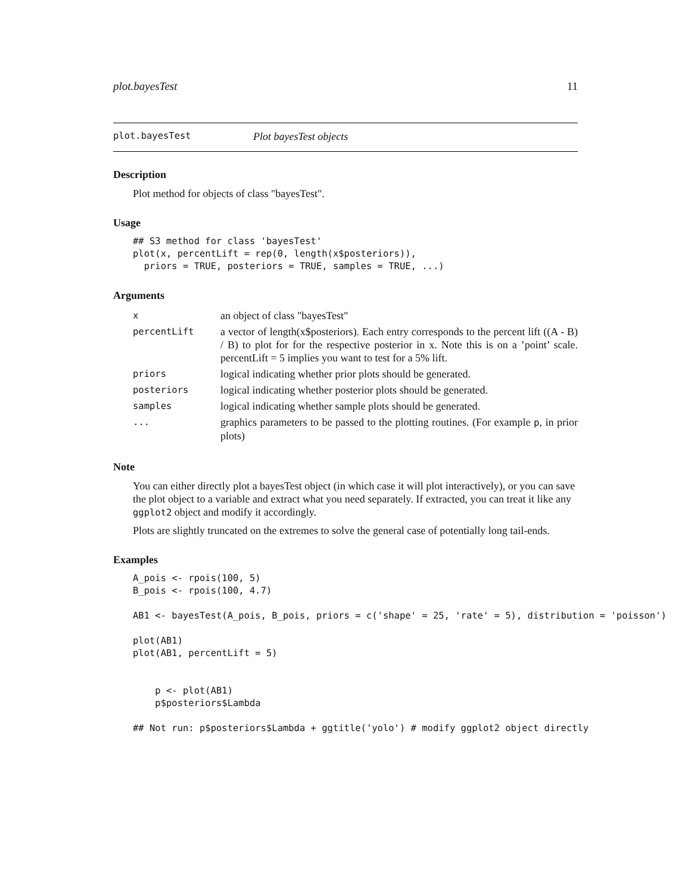plot.bayesTest 11
plot.bayesTest Plot bayesTest objects
Description
Plot method for objects of class "bayesTest".
Usage
## S3 method for class 'bayesTest'
plot(x, percentLift = rep(0, length(x$posteriors)),
  priors = TRUE, posteriors = TRUE, samples = TRUE, ...)
Arguments
| x | an object of class "bayesTest" |
| percentLift | a vector of length(x$posteriors). Each entry corresponds to the percent lift ((A - B) / B) to plot for for the respective posterior in x. Note this is on a ’point’ scale. percentLift = 5 implies you want to test for a 5% lift. |
| priors | logical indicating whether prior plots should be generated. |
| posteriors | logical indicating whether posterior plots should be generated. |
| samples | logical indicating whether sample plots should be generated. |
| ... | graphics parameters to be passed to the plotting routines. (For example p , in prior plots) |
Note
You can either directly plot a bayesTest object (in which case it will plot interactively), or you can save the plot object to a variable and extract what you need separately. If extracted, you can treat it like any ggplot2 object and modify it accordingly.
Plots are slightly truncated on the extremes to solve the general case of potentially long tail-ends.
Examples
A_pois <- rpois(100, 5)
B_pois <- rpois(100, 4.7)

AB1 <- bayesTest(A_pois, B_pois, priors = c('shape' = 25, 'rate' = 5), distribution = 'poisson')

plot(AB1)
plot(AB1, percentLift = 5)


    p <- plot(AB1)
    p$posteriors$Lambda

## Not run: p$posteriors$Lambda + ggtitle('yolo') # modify ggplot2 object directly